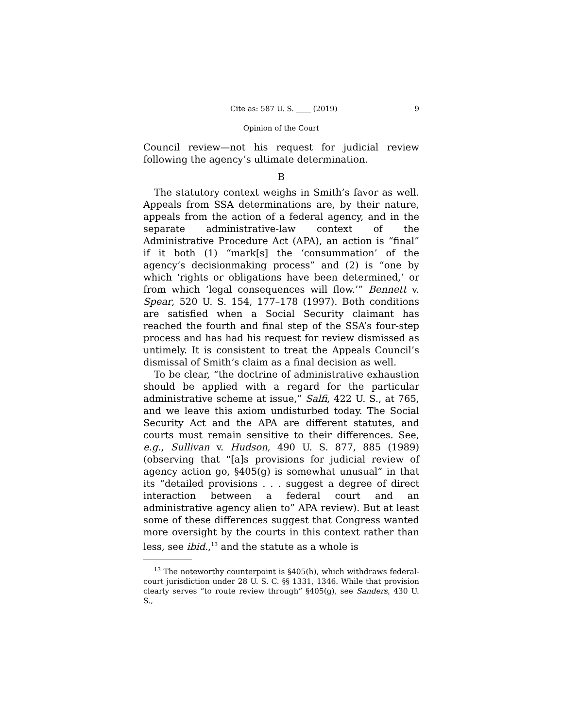Cite as: 587 U. S. ____ (2019) 9
Opinion of the Court
Council review—not his request for judicial review following the agency’s ultimate determination.
B
The statutory context weighs in Smith’s favor as well. Appeals from SSA determinations are, by their nature, appeals from the action of a federal agency, and in the separate administrative-law context of the Administrative Procedure Act (APA), an action is “final” if it both (1) “mark[s] the ‘consummation’ of the agency’s decisionmaking process” and (2) is “one by which ‘rights or obligations have been determined,’ or from which ‘legal consequences will flow.’” Bennett v. Spear, 520 U. S. 154, 177–178 (1997). Both conditions are satisfied when a Social Security claimant has reached the fourth and final step of the SSA’s four-step process and has had his request for review dismissed as untimely. It is consistent to treat the Appeals Council’s dismissal of Smith’s claim as a final decision as well.
To be clear, “the doctrine of administrative exhaustion should be applied with a regard for the particular administrative scheme at issue,” Salfi, 422 U. S., at 765, and we leave this axiom undisturbed today. The Social Security Act and the APA are different statutes, and courts must remain sensitive to their differences. See, e.g., Sullivan v. Hudson, 490 U. S. 877, 885 (1989) (observing that “[a]s provisions for judicial review of agency action go, §405(g) is somewhat unusual” in that its “detailed provisions . . . suggest a degree of direct interaction between a federal court and an administrative agency alien to” APA review). But at least some of these differences suggest that Congress wanted more oversight by the courts in this context rather than less, see ibid.,<sup>13</sup> and the statute as a whole is
<sup>13</sup> The noteworthy counterpoint is §405(h), which withdraws federal-court jurisdiction under 28 U. S. C. §§ 1331, 1346. While that provision clearly serves “to route review through” §405(g), see Sanders, 430 U. S.,